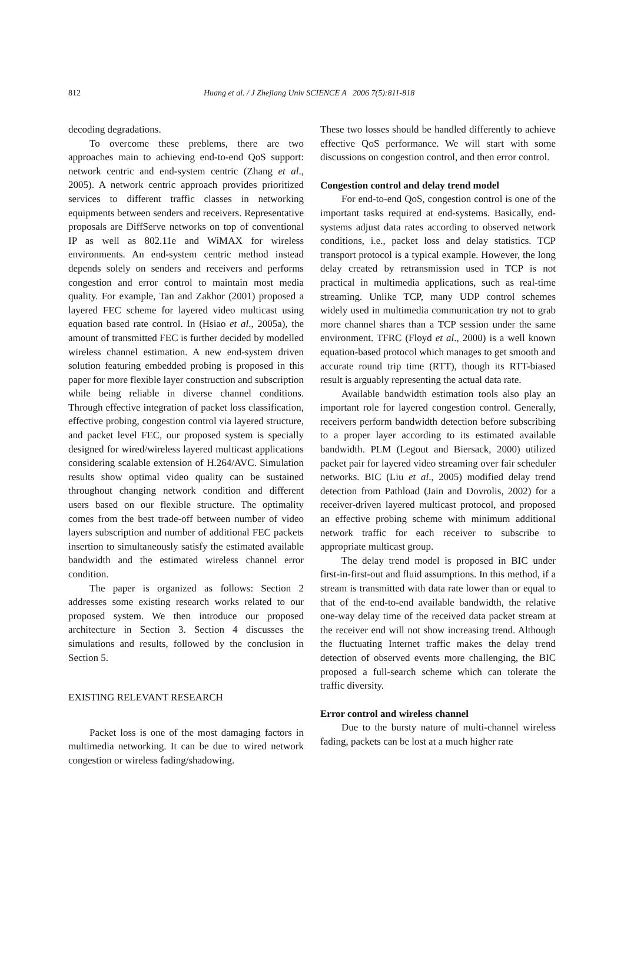812 Huang et al. / J Zhejiang Univ SCIENCE A 2006 7(5):811-818
decoding degradations.
To overcome these preblems, there are two approaches main to achieving end-to-end QoS support: network centric and end-system centric (Zhang et al., 2005). A network centric approach provides prioritized services to different traffic classes in networking equipments between senders and receivers. Representative proposals are DiffServe networks on top of conventional IP as well as 802.11e and WiMAX for wireless environments. An end-system centric method instead depends solely on senders and receivers and performs congestion and error control to maintain most media quality. For example, Tan and Zakhor (2001) proposed a layered FEC scheme for layered video multicast using equation based rate control. In (Hsiao et al., 2005a), the amount of transmitted FEC is further decided by modelled wireless channel estimation. A new end-system driven solution featuring embedded probing is proposed in this paper for more flexible layer construction and subscription while being reliable in diverse channel conditions. Through effective integration of packet loss classification, effective probing, congestion control via layered structure, and packet level FEC, our proposed system is specially designed for wired/wireless layered multicast applications considering scalable extension of H.264/AVC. Simulation results show optimal video quality can be sustained throughout changing network condition and different users based on our flexible structure. The optimality comes from the best trade-off between number of video layers subscription and number of additional FEC packets insertion to simultaneously satisfy the estimated available bandwidth and the estimated wireless channel error condition.
The paper is organized as follows: Section 2 addresses some existing research works related to our proposed system. We then introduce our proposed architecture in Section 3. Section 4 discusses the simulations and results, followed by the conclusion in Section 5.
EXISTING RELEVANT RESEARCH
Packet loss is one of the most damaging factors in multimedia networking. It can be due to wired network congestion or wireless fading/shadowing.
These two losses should be handled differently to achieve effective QoS performance. We will start with some discussions on congestion control, and then error control.
Congestion control and delay trend model
For end-to-end QoS, congestion control is one of the important tasks required at end-systems. Basically, end-systems adjust data rates according to observed network conditions, i.e., packet loss and delay statistics. TCP transport protocol is a typical example. However, the long delay created by retransmission used in TCP is not practical in multimedia applications, such as real-time streaming. Unlike TCP, many UDP control schemes widely used in multimedia communication try not to grab more channel shares than a TCP session under the same environment. TFRC (Floyd et al., 2000) is a well known equation-based protocol which manages to get smooth and accurate round trip time (RTT), though its RTT-biased result is arguably representing the actual data rate.
Available bandwidth estimation tools also play an important role for layered congestion control. Generally, receivers perform bandwidth detection before subscribing to a proper layer according to its estimated available bandwidth. PLM (Legout and Biersack, 2000) utilized packet pair for layered video streaming over fair scheduler networks. BIC (Liu et al., 2005) modified delay trend detection from Pathload (Jain and Dovrolis, 2002) for a receiver-driven layered multicast protocol, and proposed an effective probing scheme with minimum additional network traffic for each receiver to subscribe to appropriate multicast group.
The delay trend model is proposed in BIC under first-in-first-out and fluid assumptions. In this method, if a stream is transmitted with data rate lower than or equal to that of the end-to-end available bandwidth, the relative one-way delay time of the received data packet stream at the receiver end will not show increasing trend. Although the fluctuating Internet traffic makes the delay trend detection of observed events more challenging, the BIC proposed a full-search scheme which can tolerate the traffic diversity.
Error control and wireless channel
Due to the bursty nature of multi-channel wireless fading, packets can be lost at a much higher rate